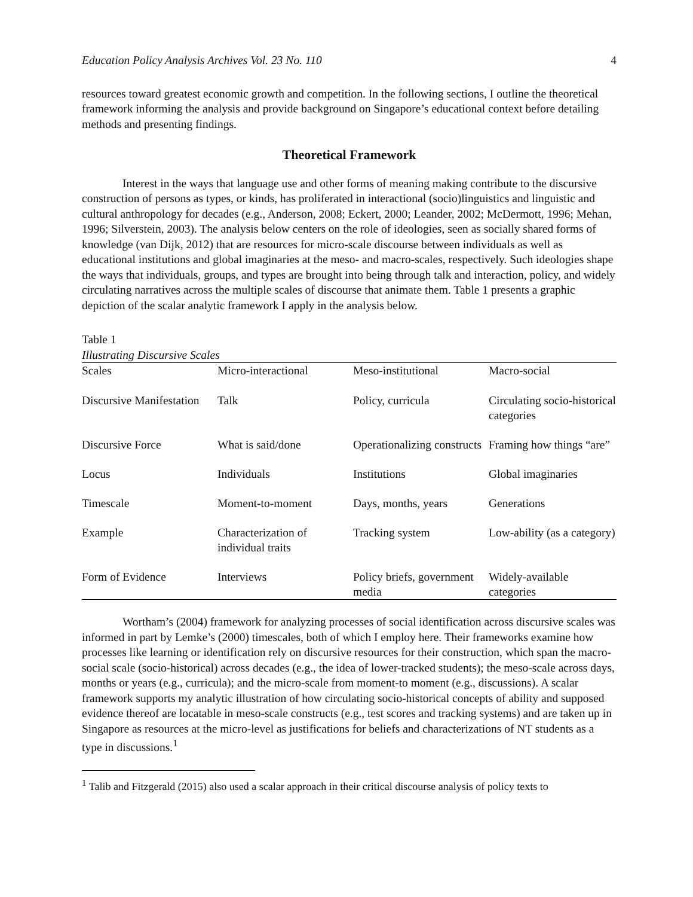Education Policy Analysis Archives Vol. 23 No. 110 4
resources toward greatest economic growth and competition. In the following sections, I outline the theoretical framework informing the analysis and provide background on Singapore’s educational context before detailing methods and presenting findings.
Theoretical Framework
Interest in the ways that language use and other forms of meaning making contribute to the discursive construction of persons as types, or kinds, has proliferated in interactional (socio)linguistics and linguistic and cultural anthropology for decades (e.g., Anderson, 2008; Eckert, 2000; Leander, 2002; McDermott, 1996; Mehan, 1996; Silverstein, 2003). The analysis below centers on the role of ideologies, seen as socially shared forms of knowledge (van Dijk, 2012) that are resources for micro-scale discourse between individuals as well as educational institutions and global imaginaries at the meso- and macro-scales, respectively. Such ideologies shape the ways that individuals, groups, and types are brought into being through talk and interaction, policy, and widely circulating narratives across the multiple scales of discourse that animate them. Table 1 presents a graphic depiction of the scalar analytic framework I apply in the analysis below.
Table 1
Illustrating Discursive Scales
| Scales | Micro-interactional | Meso-institutional | Macro-social |
| --- | --- | --- | --- |
| Discursive Manifestation | Talk | Policy, curricula | Circulating socio-historical categories |
| Discursive Force | What is said/done | Operationalizing constructs | Framing how things “are” |
| Locus | Individuals | Institutions | Global imaginaries |
| Timescale | Moment-to-moment | Days, months, years | Generations |
| Example | Characterization of individual traits | Tracking system | Low-ability (as a category) |
| Form of Evidence | Interviews | Policy briefs, government media | Widely-available categories |
Wortham’s (2004) framework for analyzing processes of social identification across discursive scales was informed in part by Lemke’s (2000) timescales, both of which I employ here. Their frameworks examine how processes like learning or identification rely on discursive resources for their construction, which span the macro-social scale (socio-historical) across decades (e.g., the idea of lower-tracked students); the meso-scale across days, months or years (e.g., curricula); and the micro-scale from moment-to moment (e.g., discussions). A scalar framework supports my analytic illustration of how circulating socio-historical concepts of ability and supposed evidence thereof are locatable in meso-scale constructs (e.g., test scores and tracking systems) and are taken up in Singapore as resources at the micro-level as justifications for beliefs and characterizations of NT students as a type in discussions.<sup>1</sup>
<sup>1</sup> Talib and Fitzgerald (2015) also used a scalar approach in their critical discourse analysis of policy texts to